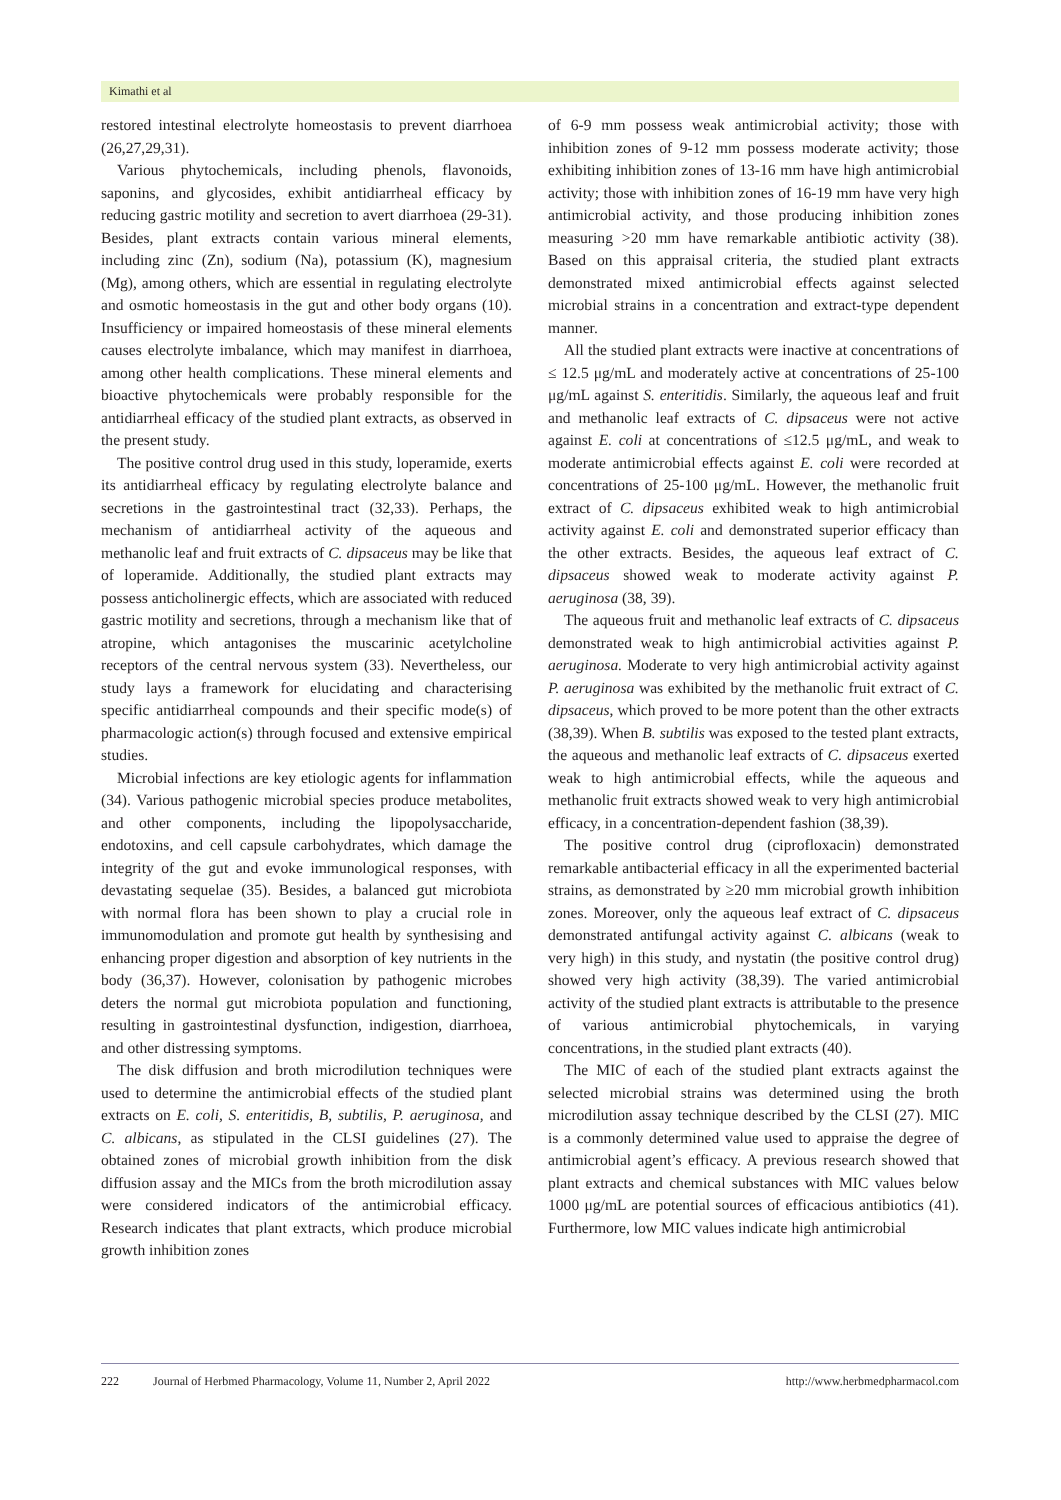Kimathi et al
restored intestinal electrolyte homeostasis to prevent diarrhoea (26,27,29,31).
Various phytochemicals, including phenols, flavonoids, saponins, and glycosides, exhibit antidiarrheal efficacy by reducing gastric motility and secretion to avert diarrhoea (29-31). Besides, plant extracts contain various mineral elements, including zinc (Zn), sodium (Na), potassium (K), magnesium (Mg), among others, which are essential in regulating electrolyte and osmotic homeostasis in the gut and other body organs (10). Insufficiency or impaired homeostasis of these mineral elements causes electrolyte imbalance, which may manifest in diarrhoea, among other health complications. These mineral elements and bioactive phytochemicals were probably responsible for the antidiarrheal efficacy of the studied plant extracts, as observed in the present study.
The positive control drug used in this study, loperamide, exerts its antidiarrheal efficacy by regulating electrolyte balance and secretions in the gastrointestinal tract (32,33). Perhaps, the mechanism of antidiarrheal activity of the aqueous and methanolic leaf and fruit extracts of C. dipsaceus may be like that of loperamide. Additionally, the studied plant extracts may possess anticholinergic effects, which are associated with reduced gastric motility and secretions, through a mechanism like that of atropine, which antagonises the muscarinic acetylcholine receptors of the central nervous system (33). Nevertheless, our study lays a framework for elucidating and characterising specific antidiarrheal compounds and their specific mode(s) of pharmacologic action(s) through focused and extensive empirical studies.
Microbial infections are key etiologic agents for inflammation (34). Various pathogenic microbial species produce metabolites, and other components, including the lipopolysaccharide, endotoxins, and cell capsule carbohydrates, which damage the integrity of the gut and evoke immunological responses, with devastating sequelae (35). Besides, a balanced gut microbiota with normal flora has been shown to play a crucial role in immunomodulation and promote gut health by synthesising and enhancing proper digestion and absorption of key nutrients in the body (36,37). However, colonisation by pathogenic microbes deters the normal gut microbiota population and functioning, resulting in gastrointestinal dysfunction, indigestion, diarrhoea, and other distressing symptoms.
The disk diffusion and broth microdilution techniques were used to determine the antimicrobial effects of the studied plant extracts on E. coli, S. enteritidis, B, subtilis, P. aeruginosa, and C. albicans, as stipulated in the CLSI guidelines (27). The obtained zones of microbial growth inhibition from the disk diffusion assay and the MICs from the broth microdilution assay were considered indicators of the antimicrobial efficacy. Research indicates that plant extracts, which produce microbial growth inhibition zones
of 6-9 mm possess weak antimicrobial activity; those with inhibition zones of 9-12 mm possess moderate activity; those exhibiting inhibition zones of 13-16 mm have high antimicrobial activity; those with inhibition zones of 16-19 mm have very high antimicrobial activity, and those producing inhibition zones measuring >20 mm have remarkable antibiotic activity (38). Based on this appraisal criteria, the studied plant extracts demonstrated mixed antimicrobial effects against selected microbial strains in a concentration and extract-type dependent manner.
All the studied plant extracts were inactive at concentrations of ≤ 12.5 μg/mL and moderately active at concentrations of 25-100 μg/mL against S. enteritidis. Similarly, the aqueous leaf and fruit and methanolic leaf extracts of C. dipsaceus were not active against E. coli at concentrations of ≤12.5 μg/mL, and weak to moderate antimicrobial effects against E. coli were recorded at concentrations of 25-100 μg/mL. However, the methanolic fruit extract of C. dipsaceus exhibited weak to high antimicrobial activity against E. coli and demonstrated superior efficacy than the other extracts. Besides, the aqueous leaf extract of C. dipsaceus showed weak to moderate activity against P. aeruginosa (38, 39).
The aqueous fruit and methanolic leaf extracts of C. dipsaceus demonstrated weak to high antimicrobial activities against P. aeruginosa. Moderate to very high antimicrobial activity against P. aeruginosa was exhibited by the methanolic fruit extract of C. dipsaceus, which proved to be more potent than the other extracts (38,39). When B. subtilis was exposed to the tested plant extracts, the aqueous and methanolic leaf extracts of C. dipsaceus exerted weak to high antimicrobial effects, while the aqueous and methanolic fruit extracts showed weak to very high antimicrobial efficacy, in a concentration-dependent fashion (38,39).
The positive control drug (ciprofloxacin) demonstrated remarkable antibacterial efficacy in all the experimented bacterial strains, as demonstrated by ≥20 mm microbial growth inhibition zones. Moreover, only the aqueous leaf extract of C. dipsaceus demonstrated antifungal activity against C. albicans (weak to very high) in this study, and nystatin (the positive control drug) showed very high activity (38,39). The varied antimicrobial activity of the studied plant extracts is attributable to the presence of various antimicrobial phytochemicals, in varying concentrations, in the studied plant extracts (40).
The MIC of each of the studied plant extracts against the selected microbial strains was determined using the broth microdilution assay technique described by the CLSI (27). MIC is a commonly determined value used to appraise the degree of antimicrobial agent’s efficacy. A previous research showed that plant extracts and chemical substances with MIC values below 1000 μg/mL are potential sources of efficacious antibiotics (41). Furthermore, low MIC values indicate high antimicrobial
222 Journal of Herbmed Pharmacology, Volume 11, Number 2, April 2022 http://www.herbmedpharmacol.com